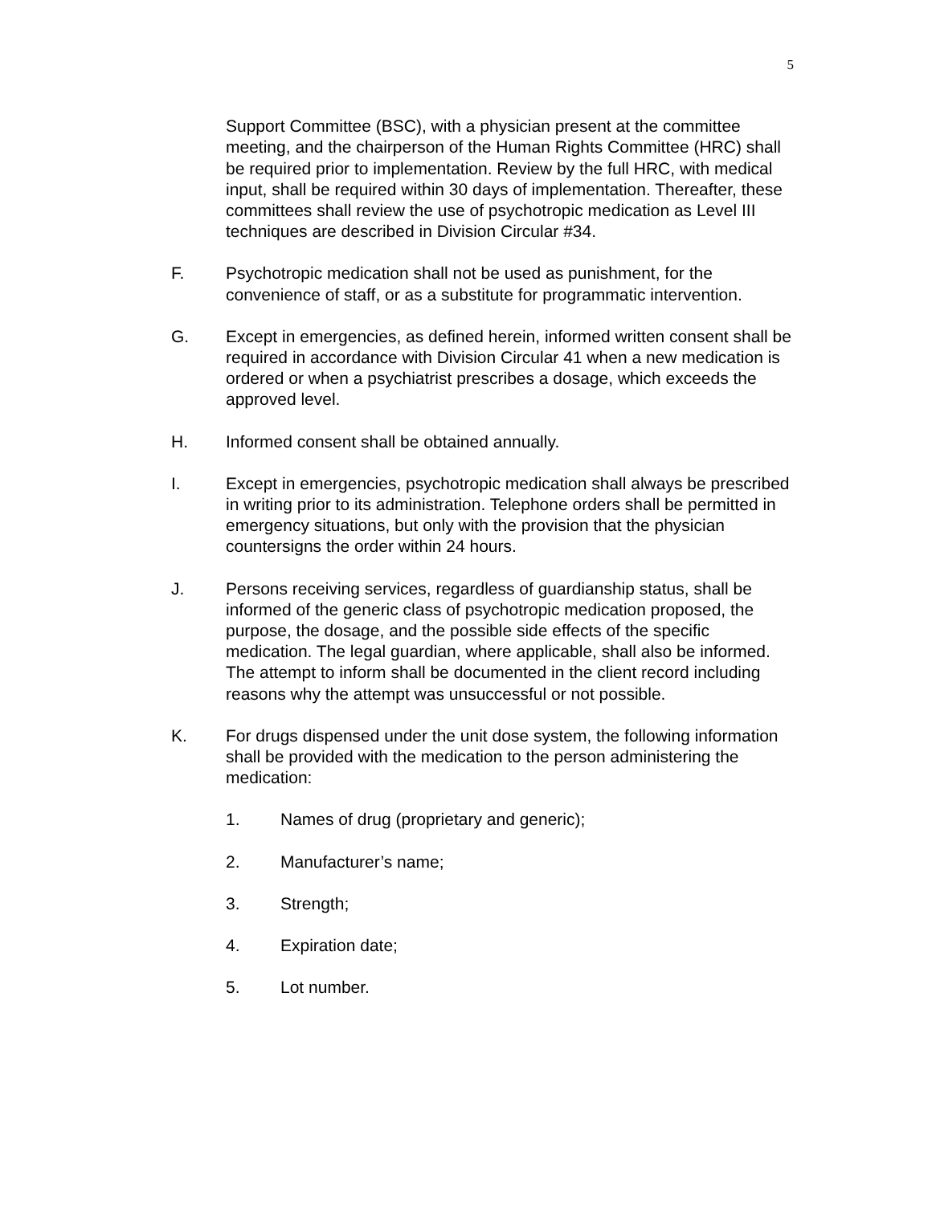5
Support Committee (BSC), with a physician present at the committee meeting, and the chairperson of the Human Rights Committee (HRC) shall be required prior to implementation. Review by the full HRC, with medical input, shall be required within 30 days of implementation. Thereafter, these committees shall review the use of psychotropic medication as Level III techniques are described in Division Circular #34.
F. Psychotropic medication shall not be used as punishment, for the convenience of staff, or as a substitute for programmatic intervention.
G. Except in emergencies, as defined herein, informed written consent shall be required in accordance with Division Circular 41 when a new medication is ordered or when a psychiatrist prescribes a dosage, which exceeds the approved level.
H. Informed consent shall be obtained annually.
I. Except in emergencies, psychotropic medication shall always be prescribed in writing prior to its administration. Telephone orders shall be permitted in emergency situations, but only with the provision that the physician countersigns the order within 24 hours.
J. Persons receiving services, regardless of guardianship status, shall be informed of the generic class of psychotropic medication proposed, the purpose, the dosage, and the possible side effects of the specific medication. The legal guardian, where applicable, shall also be informed. The attempt to inform shall be documented in the client record including reasons why the attempt was unsuccessful or not possible.
K. For drugs dispensed under the unit dose system, the following information shall be provided with the medication to the person administering the medication:
1. Names of drug (proprietary and generic);
2. Manufacturer’s name;
3. Strength;
4. Expiration date;
5. Lot number.